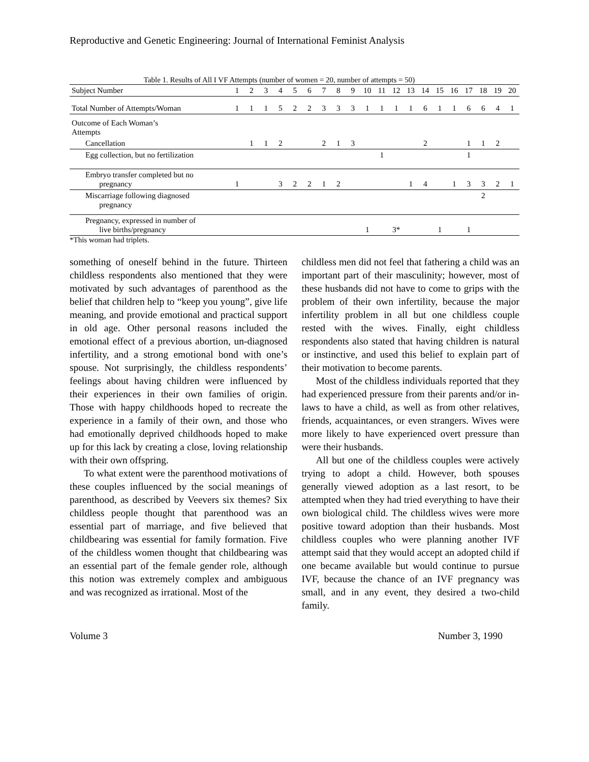Reproductive and Genetic Engineering: Journal of International Feminist Analysis
Table 1. Results of All I VF Attempts (number of women = 20, number of attempts = 50)
| Subject Number | 1 | 2 | 3 | 4 | 5 | 6 | 7 | 8 | 9 | 10 | 11 | 12 | 13 | 14 | 15 | 16 | 17 | 18 | 19 | 20 |
| Total Number of Attempts/Woman | 1 | 1 | 1 | 5 | 2 | 2 | 3 | 3 | 3 | 1 | 1 | 1 | 1 | 6 | 1 | 1 | 6 | 6 | 4 | 1 |
| Outcome of Each Woman’s Attempts | | | | | | | | | | | | | | | | | | | | |
| Cancellation | | 1 | 1 | 2 | | | 2 | 1 | 3 | | | | | 2 | | | 1 | 1 | 2 | |
| Egg collection, but no fertilization | | | | | | | | | | | 1 | | | | | | 1 | | | |
| Embryo transfer completed but no pregnancy | 1 | | | 3 | 2 | 2 | 1 | 2 | | | | | 1 | 4 | | 1 | 3 | 3 | 2 | 1 |
| Miscarriage following diagnosed pregnancy | | | | | | | | | | | | | | | | | | 2 | | |
| Pregnancy, expressed in number of live births/pregnancy | | | | | | | | | | 1 | | 3* | | | 1 | | 1 | | | |
*This woman had triplets.
something of oneself behind in the future. Thirteen childless respondents also mentioned that they were motivated by such advantages of parenthood as the belief that children help to “keep you young”, give life meaning, and provide emotional and practical support in old age. Other personal reasons included the emotional effect of a previous abortion, un-diagnosed infertility, and a strong emotional bond with one’s spouse. Not surprisingly, the childless respondents’ feelings about having children were influenced by their experiences in their own families of origin. Those with happy childhoods hoped to recreate the experience in a family of their own, and those who had emotionally deprived childhoods hoped to make up for this lack by creating a close, loving relationship with their own offspring.
To what extent were the parenthood motivations of these couples influenced by the social meanings of parenthood, as described by Veevers six themes? Six childless people thought that parenthood was an essential part of marriage, and five believed that childbearing was essential for family formation. Five of the childless women thought that childbearing was an essential part of the female gender role, although this notion was extremely complex and ambiguous and was recognized as irrational. Most of the
childless men did not feel that fathering a child was an important part of their masculinity; however, most of these husbands did not have to come to grips with the problem of their own infertility, because the major infertility problem in all but one childless couple rested with the wives. Finally, eight childless respondents also stated that having children is natural or instinctive, and used this belief to explain part of their motivation to become parents.
Most of the childless individuals reported that they had experienced pressure from their parents and/or in-laws to have a child, as well as from other relatives, friends, acquaintances, or even strangers. Wives were more likely to have experienced overt pressure than were their husbands.
All but one of the childless couples were actively trying to adopt a child. However, both spouses generally viewed adoption as a last resort, to be attempted when they had tried everything to have their own biological child. The childless wives were more positive toward adoption than their husbands. Most childless couples who were planning another IVF attempt said that they would accept an adopted child if one became available but would continue to pursue IVF, because the chance of an IVF pregnancy was small, and in any event, they desired a two-child family.
Volume 3 Number 3, 1990